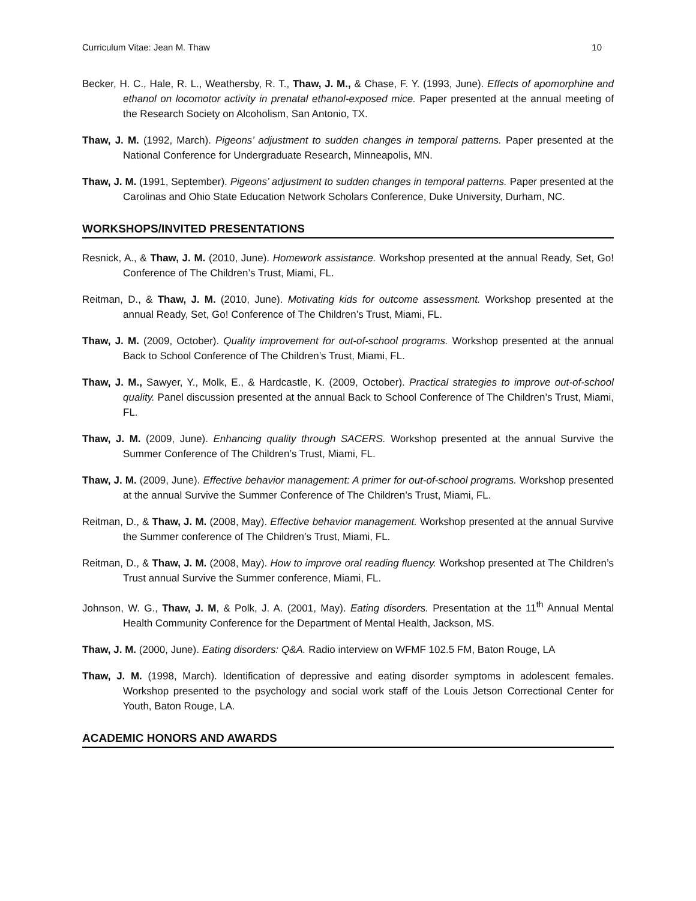Curriculum Vitae: Jean M. Thaw 10
Becker, H. C., Hale, R. L., Weathersby, R. T., Thaw, J. M., & Chase, F. Y. (1993, June). Effects of apomorphine and ethanol on locomotor activity in prenatal ethanol-exposed mice. Paper presented at the annual meeting of the Research Society on Alcoholism, San Antonio, TX.
Thaw, J. M. (1992, March). Pigeons’ adjustment to sudden changes in temporal patterns. Paper presented at the National Conference for Undergraduate Research, Minneapolis, MN.
Thaw, J. M. (1991, September). Pigeons’ adjustment to sudden changes in temporal patterns. Paper presented at the Carolinas and Ohio State Education Network Scholars Conference, Duke University, Durham, NC.
WORKSHOPS/INVITED PRESENTATIONS
Resnick, A., & Thaw, J. M. (2010, June). Homework assistance. Workshop presented at the annual Ready, Set, Go! Conference of The Children’s Trust, Miami, FL.
Reitman, D., & Thaw, J. M. (2010, June). Motivating kids for outcome assessment. Workshop presented at the annual Ready, Set, Go! Conference of The Children’s Trust, Miami, FL.
Thaw, J. M. (2009, October). Quality improvement for out-of-school programs. Workshop presented at the annual Back to School Conference of The Children’s Trust, Miami, FL.
Thaw, J. M., Sawyer, Y., Molk, E., & Hardcastle, K. (2009, October). Practical strategies to improve out-of-school quality. Panel discussion presented at the annual Back to School Conference of The Children’s Trust, Miami, FL.
Thaw, J. M. (2009, June). Enhancing quality through SACERS. Workshop presented at the annual Survive the Summer Conference of The Children’s Trust, Miami, FL.
Thaw, J. M. (2009, June). Effective behavior management: A primer for out-of-school programs. Workshop presented at the annual Survive the Summer Conference of The Children’s Trust, Miami, FL.
Reitman, D., & Thaw, J. M. (2008, May). Effective behavior management. Workshop presented at the annual Survive the Summer conference of The Children’s Trust, Miami, FL.
Reitman, D., & Thaw, J. M. (2008, May). How to improve oral reading fluency. Workshop presented at The Children’s Trust annual Survive the Summer conference, Miami, FL.
Johnson, W. G., Thaw, J. M, & Polk, J. A. (2001, May). Eating disorders. Presentation at the 11<sup>th</sup> Annual Mental Health Community Conference for the Department of Mental Health, Jackson, MS.
Thaw, J. M. (2000, June). Eating disorders: Q&A. Radio interview on WFMF 102.5 FM, Baton Rouge, LA
Thaw, J. M. (1998, March). Identification of depressive and eating disorder symptoms in adolescent females. Workshop presented to the psychology and social work staff of the Louis Jetson Correctional Center for Youth, Baton Rouge, LA.
ACADEMIC HONORS AND AWARDS